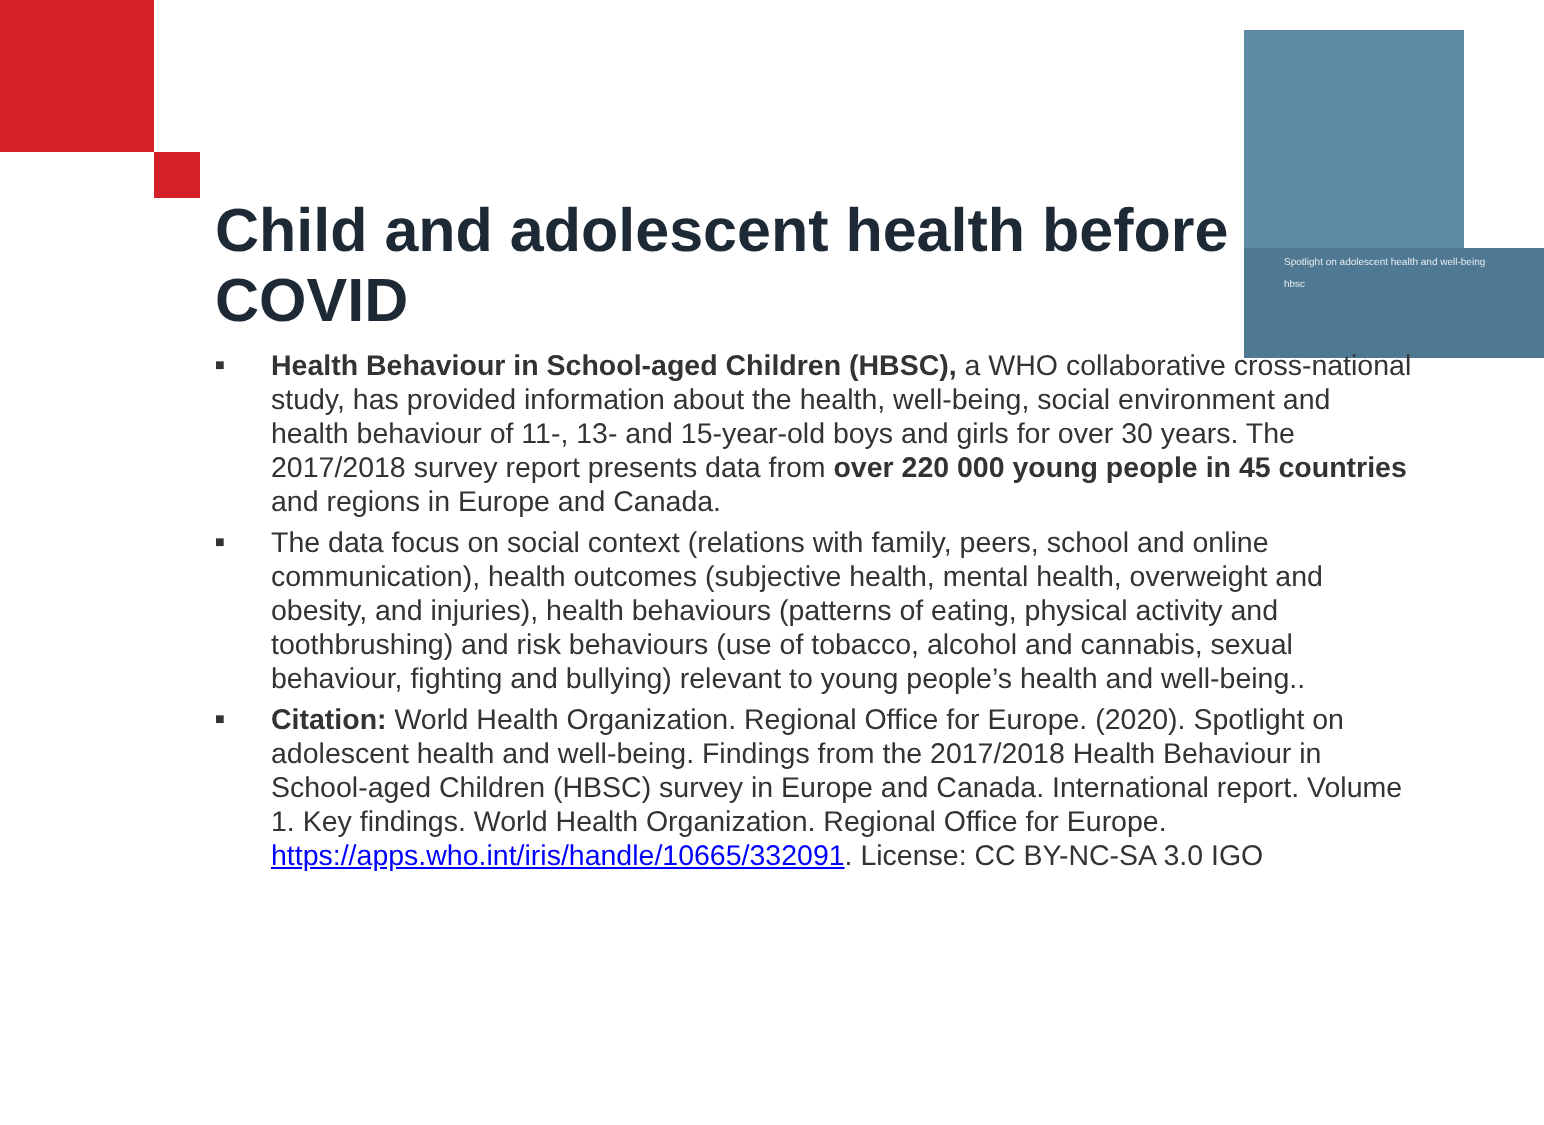Spotlight on adolescent health and well-being
hbsc
Child and adolescent health before COVID
■ Health Behaviour in School-aged Children (HBSC), a WHO collaborative cross-national study, has provided information about the health, well-being, social environment and health behaviour of 11-, 13- and 15-year-old boys and girls for over 30 years. The 2017/2018 survey report presents data from over 220 000 young people in 45 countries and regions in Europe and Canada.
■ The data focus on social context (relations with family, peers, school and online communication), health outcomes (subjective health, mental health, overweight and obesity, and injuries), health behaviours (patterns of eating, physical activity and toothbrushing) and risk behaviours (use of tobacco, alcohol and cannabis, sexual behaviour, fighting and bullying) relevant to young people’s health and well-being..
■ Citation: World Health Organization. Regional Office for Europe. (2020). Spotlight on adolescent health and well-being. Findings from the 2017/2018 Health Behaviour in School-aged Children (HBSC) survey in Europe and Canada. International report. Volume 1. Key findings. World Health Organization. Regional Office for Europe. https://apps.who.int/iris/handle/10665/332091. License: CC BY-NC-SA 3.0 IGO